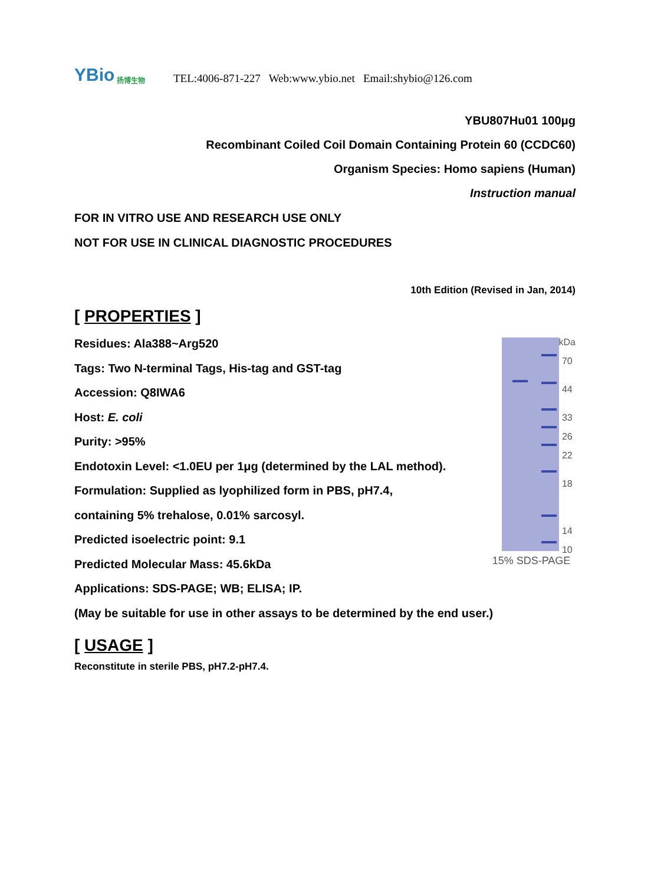YBio 扬博生物
TEL:4006-871-227 Web:www.ybio.net Email:shybio@126.com
YBU807Hu01 100μg
Recombinant Coiled Coil Domain Containing Protein 60 (CCDC60)
Organism Species: Homo sapiens (Human)
Instruction manual
FOR IN VITRO USE AND RESEARCH USE ONLY
NOT FOR USE IN CLINICAL DIAGNOSTIC PROCEDURES
10th Edition (Revised in Jan, 2014)
[ PROPERTIES ]
Residues: Ala388~Arg520
Tags: Two N-terminal Tags, His-tag and GST-tag
Accession: Q8IWA6
Host: E. coli
Purity: >95%
Endotoxin Level: <1.0EU per 1μg (determined by the LAL method).
Formulation: Supplied as lyophilized form in PBS, pH7.4, containing 5% trehalose, 0.01% sarcosyl.
Predicted isoelectric point: 9.1
Predicted Molecular Mass: 45.6kDa
kDa
70
44
33
26
22
18
14
10
15% SDS-PAGE
Applications: SDS-PAGE; WB; ELISA; IP.
(May be suitable for use in other assays to be determined by the end user.)
[ USAGE ]
Reconstitute in sterile PBS, pH7.2-pH7.4.